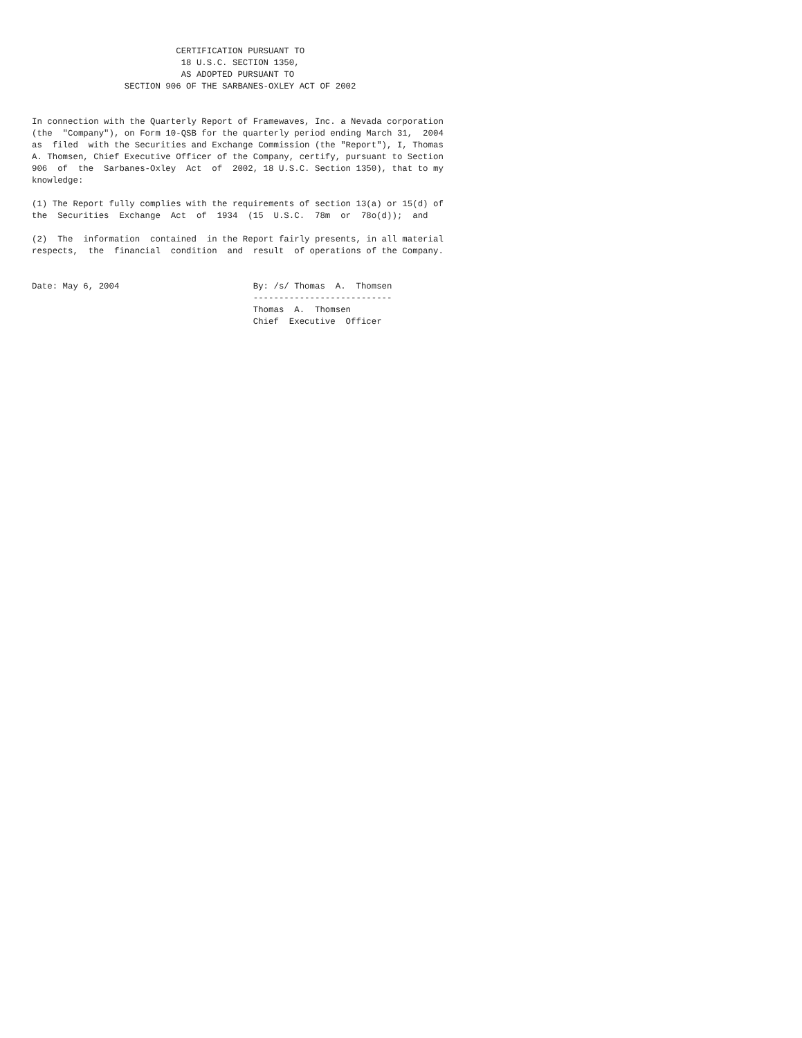CERTIFICATION PURSUANT TO
                             18 U.S.C. SECTION 1350,
                             AS ADOPTED PURSUANT TO
                  SECTION 906 OF THE SARBANES-OXLEY ACT OF 2002


In connection with the Quarterly Report of Framewaves, Inc. a Nevada corporation
(the  "Company"), on Form 10-QSB for the quarterly period ending March 31,  2004
as  filed  with the Securities and Exchange Commission (the "Report"), I, Thomas
A. Thomsen, Chief Executive Officer of the Company, certify, pursuant to Section
906  of  the  Sarbanes-Oxley  Act  of  2002, 18 U.S.C. Section 1350), that to my
knowledge:

(1) The Report fully complies with the requirements of section 13(a) or 15(d) of
the  Securities  Exchange  Act  of  1934  (15  U.S.C.  78m  or  78o(d));  and

(2)  The  information  contained  in the Report fairly presents, in all material
respects,  the  financial  condition  and  result  of operations of the Company.


Date: May 6, 2004                          By: /s/ Thomas  A.  Thomsen
                                           ---------------------------
                                           Thomas  A.  Thomsen
                                           Chief  Executive  Officer